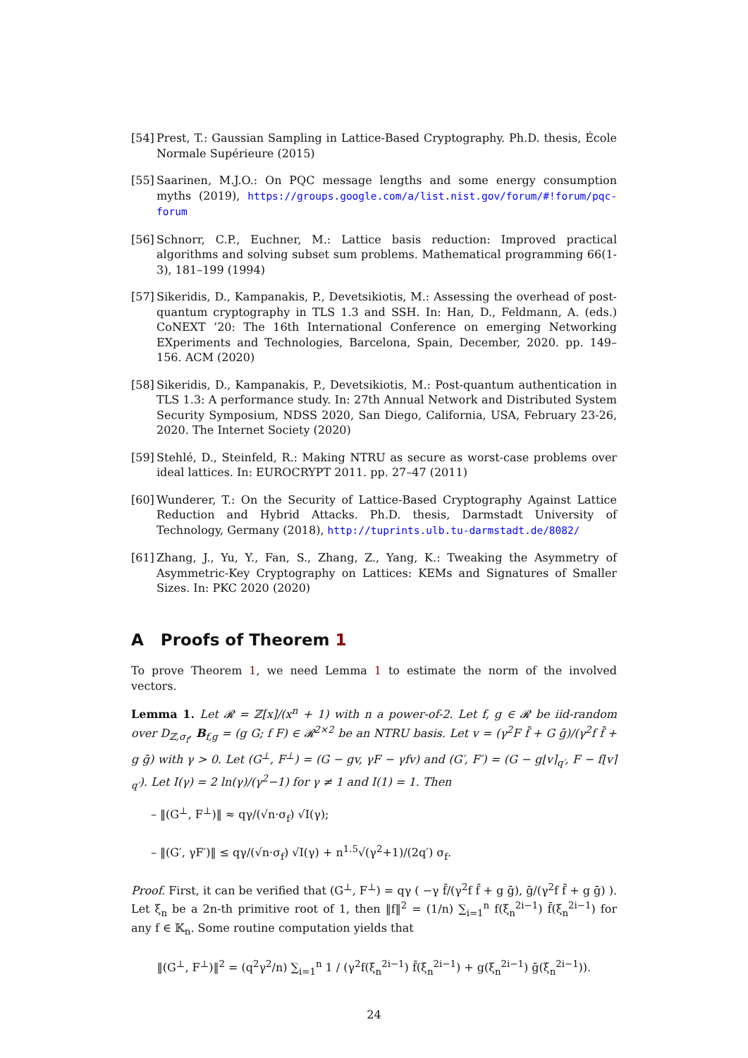[54] Prest, T.: Gaussian Sampling in Lattice-Based Cryptography. Ph.D. thesis, École Normale Supérieure (2015)
[55] Saarinen, M.J.O.: On PQC message lengths and some energy consumption myths (2019), https://groups.google.com/a/list.nist.gov/forum/#!forum/pqc-forum
[56] Schnorr, C.P., Euchner, M.: Lattice basis reduction: Improved practical algorithms and solving subset sum problems. Mathematical programming 66(1-3), 181–199 (1994)
[57] Sikeridis, D., Kampanakis, P., Devetsikiotis, M.: Assessing the overhead of post-quantum cryptography in TLS 1.3 and SSH. In: Han, D., Feldmann, A. (eds.) CoNEXT ’20: The 16th International Conference on emerging Networking EXperiments and Technologies, Barcelona, Spain, December, 2020. pp. 149–156. ACM (2020)
[58] Sikeridis, D., Kampanakis, P., Devetsikiotis, M.: Post-quantum authentication in TLS 1.3: A performance study. In: 27th Annual Network and Distributed System Security Symposium, NDSS 2020, San Diego, California, USA, February 23-26, 2020. The Internet Society (2020)
[59] Stehlé, D., Steinfeld, R.: Making NTRU as secure as worst-case problems over ideal lattices. In: EUROCRYPT 2011. pp. 27–47 (2011)
[60] Wunderer, T.: On the Security of Lattice-Based Cryptography Against Lattice Reduction and Hybrid Attacks. Ph.D. thesis, Darmstadt University of Technology, Germany (2018), http://tuprints.ulb.tu-darmstadt.de/8082/
[61] Zhang, J., Yu, Y., Fan, S., Zhang, Z., Yang, K.: Tweaking the Asymmetry of Asymmetric-Key Cryptography on Lattices: KEMs and Signatures of Smaller Sizes. In: PKC 2020 (2020)
A Proofs of Theorem 1
To prove Theorem 1, we need Lemma 1 to estimate the norm of the involved vectors.
Lemma 1. Let 𝓡 = ℤ[x]/(x<sup>n</sup> + 1) with n a power-of-2. Let f, g ∈ 𝓡 be iid-random over D<sub>ℤ,σ<sub>f</sub></sub>, B<sub>f,g</sub> = (g G; f F) ∈ 𝓡<sup>2×2</sup> be an NTRU basis. Let v = (γ<sup>2</sup>F f̄ + G ḡ)/(γ<sup>2</sup>f f̄ + g ḡ) with γ > 0. Let (G<sup>⊥</sup>, F<sup>⊥</sup>) = (G − gv, γF − γfv) and (G′, F′) = (G − g⌊v⌉<sub>q′</sub>, F − f⌊v⌉<sub>q′</sub>). Let I(γ) = 2 ln(γ)/(γ<sup>2</sup>−1) for γ ≠ 1 and I(1) = 1. Then
– ‖(G<sup>⊥</sup>, F<sup>⊥</sup>)‖ ≈ qγ/(√n·σ<sub>f</sub>) √I(γ);
– ‖(G′, γF′)‖ ≤ qγ/(√n·σ<sub>f</sub>) √I(γ) + n<sup>1.5</sup>√(γ<sup>2</sup>+1)/(2q′) σ<sub>f</sub>.
Proof. First, it can be verified that (G<sup>⊥</sup>, F<sup>⊥</sup>) = qγ ( −γ f̄/(γ<sup>2</sup>f f̄ + g ḡ), ḡ/(γ<sup>2</sup>f f̄ + g ḡ) ). Let ξ<sub>n</sub> be a 2n-th primitive root of 1, then ‖f‖<sup>2</sup> = (1/n) ∑<sub>i=1</sub><sup>n</sup> f(ξ<sub>n</sub><sup>2i−1</sup>) f̄(ξ<sub>n</sub><sup>2i−1</sup>) for any f ∈ 𝕂<sub>n</sub>. Some routine computation yields that
‖(G<sup>⊥</sup>, F<sup>⊥</sup>)‖<sup>2</sup> = (q<sup>2</sup>γ<sup>2</sup>/n) ∑<sub>i=1</sub><sup>n</sup> 1 / (γ<sup>2</sup>f(ξ<sub>n</sub><sup>2i−1</sup>) f̄(ξ<sub>n</sub><sup>2i−1</sup>) + g(ξ<sub>n</sub><sup>2i−1</sup>) ḡ(ξ<sub>n</sub><sup>2i−1</sup>)).
24